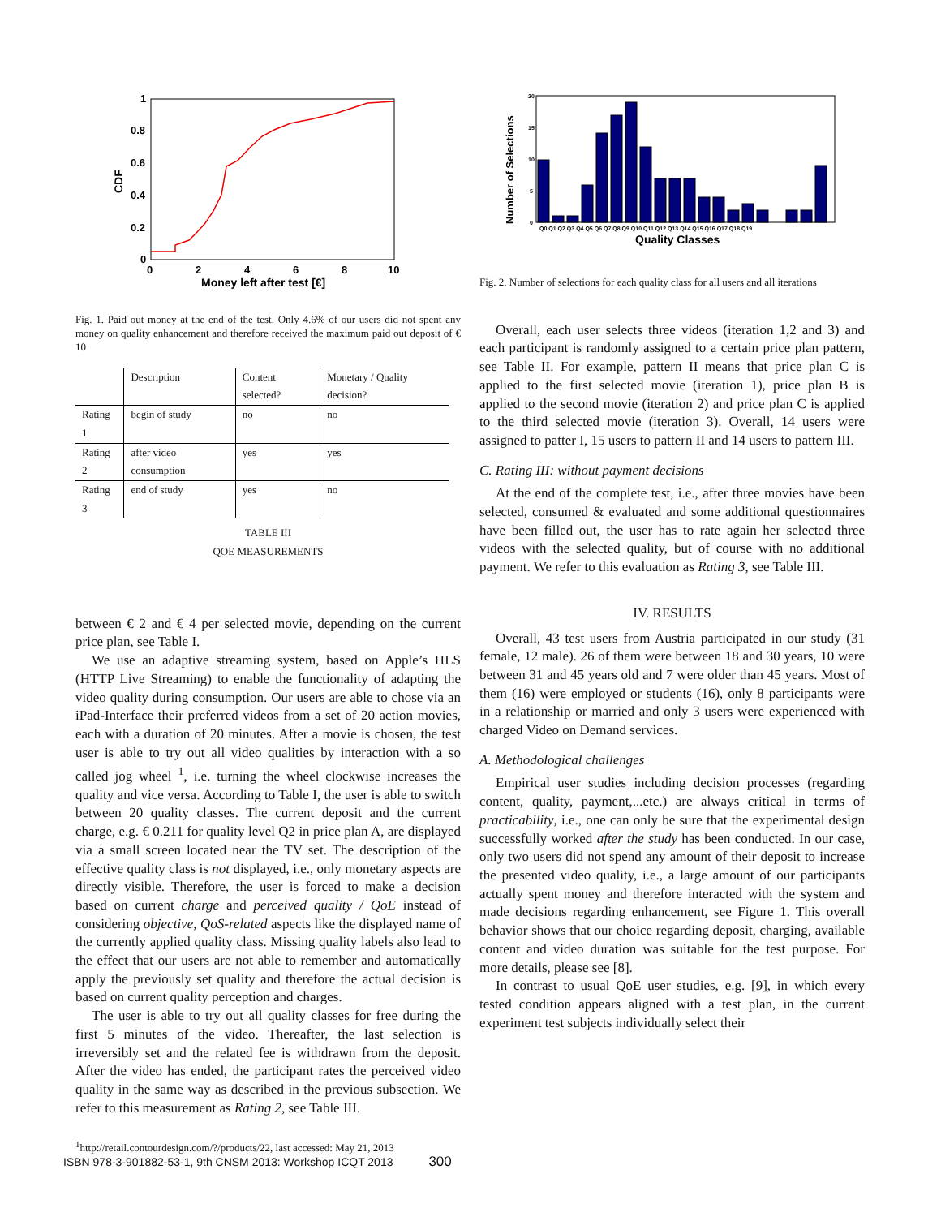1
0.8
0.6
0.4
0.2
0
0
2
4
6
8
10
Money left after test [€]
CDF
Fig. 1. Paid out money at the end of the test. Only 4.6% of our users did not spent any money on quality enhancement and therefore received the maximum paid out deposit of € 10
| | Description | Content selected? | Monetary / Quality decision? |
| --- | --- | --- | --- |
| Rating 1 | begin of study | no | no |
| Rating 2 | after video consumption | yes | yes |
| Rating 3 | end of study | yes | no |
TABLE III
QOE MEASUREMENTS
between € 2 and € 4 per selected movie, depending on the current price plan, see Table I.
We use an adaptive streaming system, based on Apple’s HLS (HTTP Live Streaming) to enable the functionality of adapting the video quality during consumption. Our users are able to chose via an iPad-Interface their preferred videos from a set of 20 action movies, each with a duration of 20 minutes. After a movie is chosen, the test user is able to try out all video qualities by interaction with a so called jog wheel <sup>1</sup>, i.e. turning the wheel clockwise increases the quality and vice versa. According to Table I, the user is able to switch between 20 quality classes. The current deposit and the current charge, e.g. € 0.211 for quality level Q2 in price plan A, are displayed via a small screen located near the TV set. The description of the effective quality class is not displayed, i.e., only monetary aspects are directly visible. Therefore, the user is forced to make a decision based on current charge and perceived quality / QoE instead of considering objective, QoS-related aspects like the displayed name of the currently applied quality class. Missing quality labels also lead to the effect that our users are not able to remember and automatically apply the previously set quality and therefore the actual decision is based on current quality perception and charges.
The user is able to try out all quality classes for free during the first 5 minutes of the video. Thereafter, the last selection is irreversibly set and the related fee is withdrawn from the deposit. After the video has ended, the participant rates the perceived video quality in the same way as described in the previous subsection. We refer to this measurement as Rating 2, see Table III.
<sup>1</sup> http://retail.contourdesign.com/?/products/22, last accessed: May 21, 2013
20
15
10
5
0
Q0 Q1 Q2 Q3 Q4 Q5 Q6 Q7 Q8 Q9 Q10 Q11 Q12 Q13 Q14 Q15 Q16 Q17 Q18 Q19
Quality Classes
Number of Selections
Fig. 2. Number of selections for each quality class for all users and all iterations
Overall, each user selects three videos (iteration 1,2 and 3) and each participant is randomly assigned to a certain price plan pattern, see Table II. For example, pattern II means that price plan C is applied to the first selected movie (iteration 1), price plan B is applied to the second movie (iteration 2) and price plan C is applied to the third selected movie (iteration 3). Overall, 14 users were assigned to patter I, 15 users to pattern II and 14 users to pattern III.
C. Rating III: without payment decisions
At the end of the complete test, i.e., after three movies have been selected, consumed & evaluated and some additional questionnaires have been filled out, the user has to rate again her selected three videos with the selected quality, but of course with no additional payment. We refer to this evaluation as Rating 3, see Table III.
IV. RESULTS
Overall, 43 test users from Austria participated in our study (31 female, 12 male). 26 of them were between 18 and 30 years, 10 were between 31 and 45 years old and 7 were older than 45 years. Most of them (16) were employed or students (16), only 8 participants were in a relationship or married and only 3 users were experienced with charged Video on Demand services.
A. Methodological challenges
Empirical user studies including decision processes (regarding content, quality, payment,...etc.) are always critical in terms of practicability, i.e., one can only be sure that the experimental design successfully worked after the study has been conducted. In our case, only two users did not spend any amount of their deposit to increase the presented video quality, i.e., a large amount of our participants actually spent money and therefore interacted with the system and made decisions regarding enhancement, see Figure 1. This overall behavior shows that our choice regarding deposit, charging, available content and video duration was suitable for the test purpose. For more details, please see [8].
In contrast to usual QoE user studies, e.g. [9], in which every tested condition appears aligned with a test plan, in the current experiment test subjects individually select their
ISBN 978-3-901882-53-1, 9th CNSM 2013: Workshop ICQT 2013 300